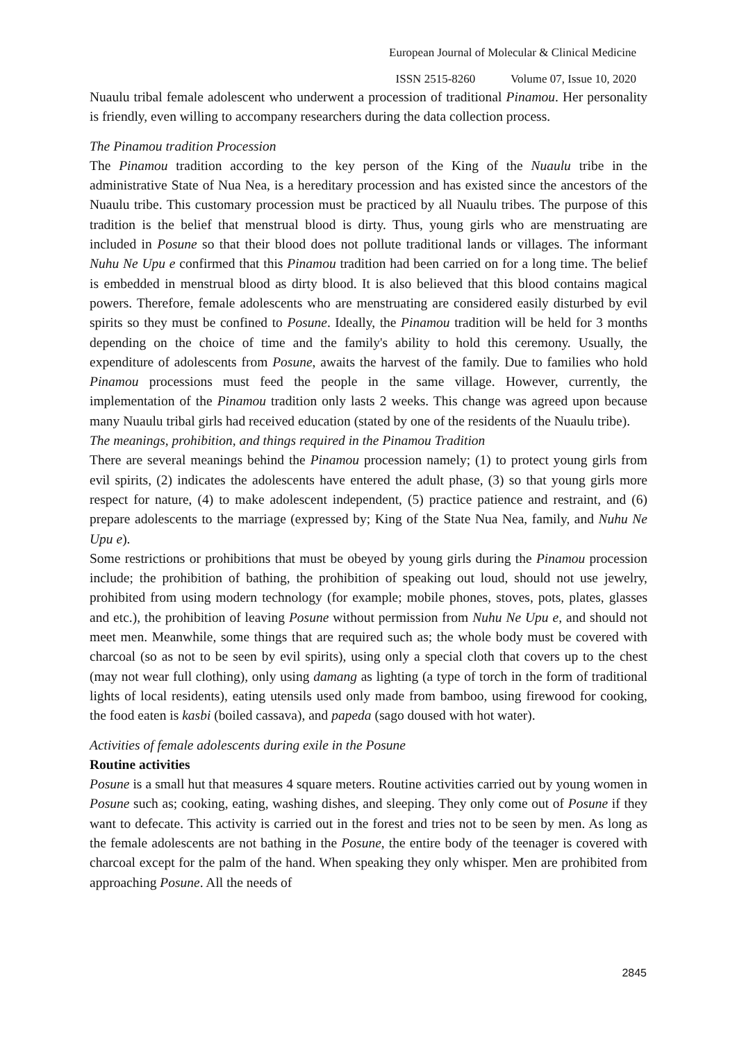European Journal of Molecular & Clinical Medicine
ISSN 2515-8260 Volume 07, Issue 10, 2020
Nuaulu tribal female adolescent who underwent a procession of traditional Pinamou. Her personality is friendly, even willing to accompany researchers during the data collection process.
The Pinamou tradition Procession
The Pinamou tradition according to the key person of the King of the Nuaulu tribe in the administrative State of Nua Nea, is a hereditary procession and has existed since the ancestors of the Nuaulu tribe. This customary procession must be practiced by all Nuaulu tribes. The purpose of this tradition is the belief that menstrual blood is dirty. Thus, young girls who are menstruating are included in Posune so that their blood does not pollute traditional lands or villages. The informant Nuhu Ne Upu e confirmed that this Pinamou tradition had been carried on for a long time. The belief is embedded in menstrual blood as dirty blood. It is also believed that this blood contains magical powers. Therefore, female adolescents who are menstruating are considered easily disturbed by evil spirits so they must be confined to Posune. Ideally, the Pinamou tradition will be held for 3 months depending on the choice of time and the family's ability to hold this ceremony. Usually, the expenditure of adolescents from Posune, awaits the harvest of the family. Due to families who hold Pinamou processions must feed the people in the same village. However, currently, the implementation of the Pinamou tradition only lasts 2 weeks. This change was agreed upon because many Nuaulu tribal girls had received education (stated by one of the residents of the Nuaulu tribe).
The meanings, prohibition, and things required in the Pinamou Tradition
There are several meanings behind the Pinamou procession namely; (1) to protect young girls from evil spirits, (2) indicates the adolescents have entered the adult phase, (3) so that young girls more respect for nature, (4) to make adolescent independent, (5) practice patience and restraint, and (6) prepare adolescents to the marriage (expressed by; King of the State Nua Nea, family, and Nuhu Ne Upu e).
Some restrictions or prohibitions that must be obeyed by young girls during the Pinamou procession include; the prohibition of bathing, the prohibition of speaking out loud, should not use jewelry, prohibited from using modern technology (for example; mobile phones, stoves, pots, plates, glasses and etc.), the prohibition of leaving Posune without permission from Nuhu Ne Upu e, and should not meet men. Meanwhile, some things that are required such as; the whole body must be covered with charcoal (so as not to be seen by evil spirits), using only a special cloth that covers up to the chest (may not wear full clothing), only using damang as lighting (a type of torch in the form of traditional lights of local residents), eating utensils used only made from bamboo, using firewood for cooking, the food eaten is kasbi (boiled cassava), and papeda (sago doused with hot water).
Activities of female adolescents during exile in the Posune
Routine activities
Posune is a small hut that measures 4 square meters. Routine activities carried out by young women in Posune such as; cooking, eating, washing dishes, and sleeping. They only come out of Posune if they want to defecate. This activity is carried out in the forest and tries not to be seen by men. As long as the female adolescents are not bathing in the Posune, the entire body of the teenager is covered with charcoal except for the palm of the hand. When speaking they only whisper. Men are prohibited from approaching Posune. All the needs of
2845